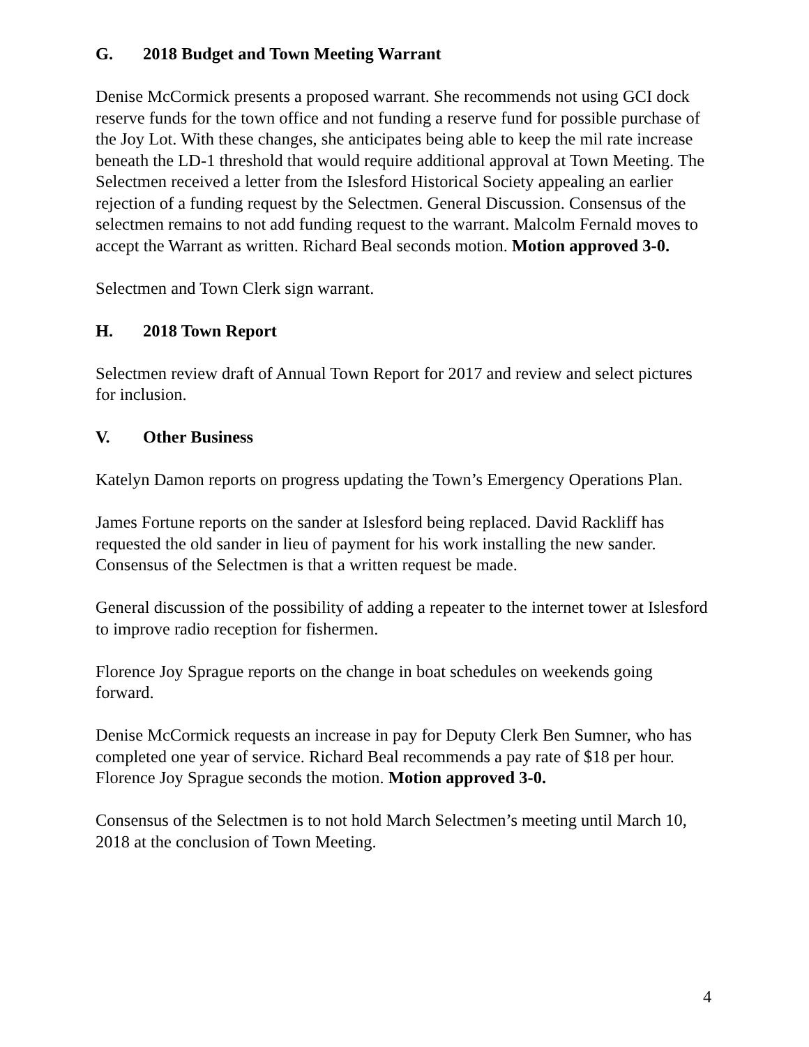G. 2018 Budget and Town Meeting Warrant
Denise McCormick presents a proposed warrant. She recommends not using GCI dock reserve funds for the town office and not funding a reserve fund for possible purchase of the Joy Lot. With these changes, she anticipates being able to keep the mil rate increase beneath the LD-1 threshold that would require additional approval at Town Meeting. The Selectmen received a letter from the Islesford Historical Society appealing an earlier rejection of a funding request by the Selectmen. General Discussion. Consensus of the selectmen remains to not add funding request to the warrant. Malcolm Fernald moves to accept the Warrant as written. Richard Beal seconds motion. Motion approved 3-0.
Selectmen and Town Clerk sign warrant.
H. 2018 Town Report
Selectmen review draft of Annual Town Report for 2017 and review and select pictures for inclusion.
V. Other Business
Katelyn Damon reports on progress updating the Town’s Emergency Operations Plan.
James Fortune reports on the sander at Islesford being replaced. David Rackliff has requested the old sander in lieu of payment for his work installing the new sander. Consensus of the Selectmen is that a written request be made.
General discussion of the possibility of adding a repeater to the internet tower at Islesford to improve radio reception for fishermen.
Florence Joy Sprague reports on the change in boat schedules on weekends going forward.
Denise McCormick requests an increase in pay for Deputy Clerk Ben Sumner, who has completed one year of service. Richard Beal recommends a pay rate of $18 per hour. Florence Joy Sprague seconds the motion. Motion approved 3-0.
Consensus of the Selectmen is to not hold March Selectmen’s meeting until March 10, 2018 at the conclusion of Town Meeting.
4